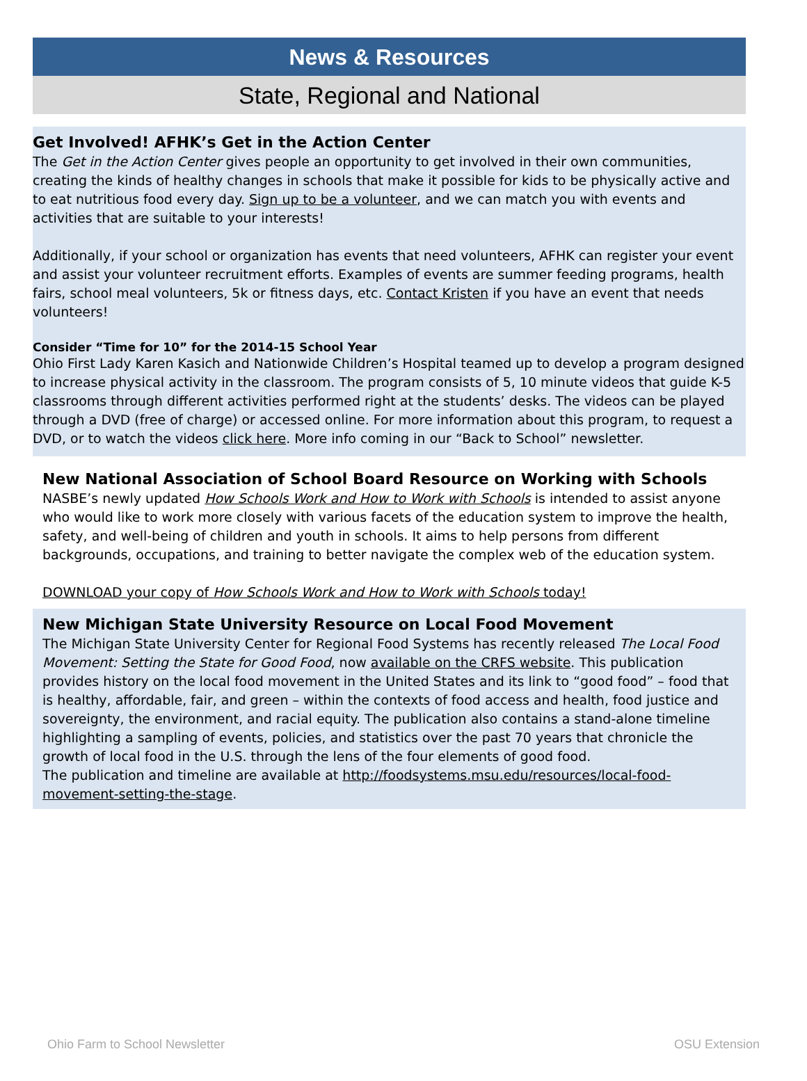News & Resources
State, Regional and National
Get Involved! AFHK’s Get in the Action Center
The Get in the Action Center gives people an opportunity to get involved in their own communities, creating the kinds of healthy changes in schools that make it possible for kids to be physically active and to eat nutritious food every day. Sign up to be a volunteer, and we can match you with events and activities that are suitable to your interests!
Additionally, if your school or organization has events that need volunteers, AFHK can register your event and assist your volunteer recruitment efforts. Examples of events are summer feeding programs, health fairs, school meal volunteers, 5k or fitness days, etc. Contact Kristen if you have an event that needs volunteers!
Consider “Time for 10” for the 2014-15 School Year
Ohio First Lady Karen Kasich and Nationwide Children’s Hospital teamed up to develop a program designed to increase physical activity in the classroom. The program consists of 5, 10 minute videos that guide K-5 classrooms through different activities performed right at the students’ desks. The videos can be played through a DVD (free of charge) or accessed online. For more information about this program, to request a DVD, or to watch the videos click here. More info coming in our “Back to School” newsletter.
New National Association of School Board Resource on Working with Schools
NASBE’s newly updated How Schools Work and How to Work with Schools is intended to assist anyone who would like to work more closely with various facets of the education system to improve the health, safety, and well-being of children and youth in schools. It aims to help persons from different backgrounds, occupations, and training to better navigate the complex web of the education system.
DOWNLOAD your copy of How Schools Work and How to Work with Schools today!
New Michigan State University Resource on Local Food Movement
The Michigan State University Center for Regional Food Systems has recently released The Local Food Movement: Setting the State for Good Food, now available on the CRFS website. This publication provides history on the local food movement in the United States and its link to “good food” – food that is healthy, affordable, fair, and green – within the contexts of food access and health, food justice and sovereignty, the environment, and racial equity. The publication also contains a stand-alone timeline highlighting a sampling of events, policies, and statistics over the past 70 years that chronicle the growth of local food in the U.S. through the lens of the four elements of good food.
The publication and timeline are available at http://foodsystems.msu.edu/resources/local-food-movement-setting-the-stage.
Ohio Farm to School Newsletter OSU Extension